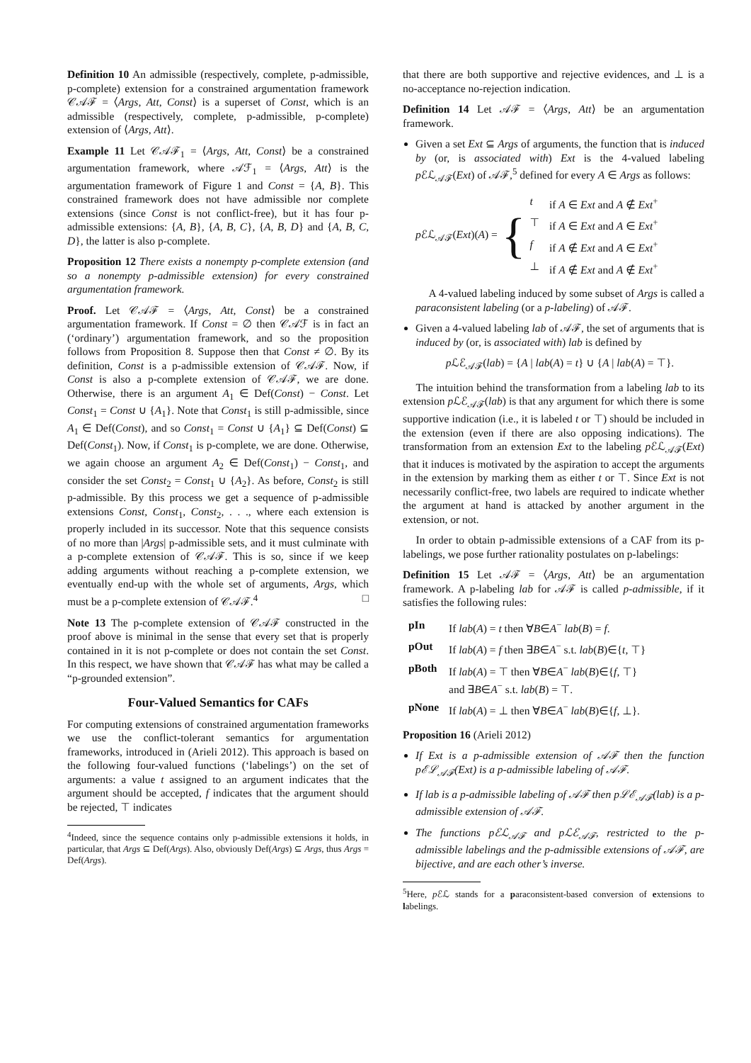Definition 10 An admissible (respectively, complete, p-admissible, p-complete) extension for a constrained argumentation framework 𝒞𝒜ℱ = ⟨Args, Att, Const⟩ is a superset of Const, which is an admissible (respectively, complete, p-admissible, p-complete) extension of ⟨Args, Att⟩.
Example 11 Let 𝒞𝒜ℱ<sub>1</sub> = ⟨Args, Att, Const⟩ be a constrained argumentation framework, where 𝒜ℱ<sub>1</sub> = ⟨Args, Att⟩ is the argumentation framework of Figure 1 and Const = {A, B}. This constrained framework does not have admissible nor complete extensions (since Const is not conflict-free), but it has four p-admissible extensions: {A, B}, {A, B, C}, {A, B, D} and {A, B, C, D}, the latter is also p-complete.
Proposition 12 There exists a nonempty p-complete extension (and so a nonempty p-admissible extension) for every constrained argumentation framework.
Proof. Let 𝒞𝒜ℱ = ⟨Args, Att, Const⟩ be a constrained argumentation framework. If Const = ∅ then 𝒞𝒜ℱ is in fact an (‘ordinary’) argumentation framework, and so the proposition follows from Proposition 8. Suppose then that Const ≠ ∅. By its definition, Const is a p-admissible extension of 𝒞𝒜ℱ. Now, if Const is also a p-complete extension of 𝒞𝒜ℱ, we are done. Otherwise, there is an argument A<sub>1</sub> ∈ Def(Const) − Const. Let Const<sub>1</sub> = Const ∪ {A<sub>1</sub>}. Note that Const<sub>1</sub> is still p-admissible, since A<sub>1</sub> ∈ Def(Const), and so Const<sub>1</sub> = Const ∪ {A<sub>1</sub>} ⊆ Def(Const) ⊆ Def(Const<sub>1</sub>). Now, if Const<sub>1</sub> is p-complete, we are done. Otherwise, we again choose an argument A<sub>2</sub> ∈ Def(Const<sub>1</sub>) − Const<sub>1</sub>, and consider the set Const<sub>2</sub> = Const<sub>1</sub> ∪ {A<sub>2</sub>}. As before, Const<sub>2</sub> is still p-admissible. By this process we get a sequence of p-admissible extensions Const, Const<sub>1</sub>, Const<sub>2</sub>, . . ., where each extension is properly included in its successor. Note that this sequence consists of no more than |Args| p-admissible sets, and it must culminate with a p-complete extension of 𝒞𝒜ℱ. This is so, since if we keep adding arguments without reaching a p-complete extension, we eventually end-up with the whole set of arguments, Args, which must be a p-complete extension of 𝒞𝒜ℱ.<sup>4</sup> □
Note 13 The p-complete extension of 𝒞𝒜ℱ constructed in the proof above is minimal in the sense that every set that is properly contained in it is not p-complete or does not contain the set Const. In this respect, we have shown that 𝒞𝒜ℱ has what may be called a “p-grounded extension”.
Four-Valued Semantics for CAFs
For computing extensions of constrained argumentation frameworks we use the conflict-tolerant semantics for argumentation frameworks, introduced in (Arieli 2012). This approach is based on the following four-valued functions (‘labelings’) on the set of arguments: a value t assigned to an argument indicates that the argument should be accepted, f indicates that the argument should be rejected, ⊤ indicates
<sup>4</sup> Indeed, since the sequence contains only p-admissible extensions it holds, in particular, that Args ⊆ Def(Args). Also, obviously Def(Args) ⊆ Args, thus Args = Def(Args).
that there are both supportive and rejective evidences, and ⊥ is a no-acceptance no-rejection indication.
Definition 14 Let 𝒜ℱ = ⟨Args, Att⟩ be an argumentation framework.
Given a set Ext ⊆ Args of arguments, the function that is induced by (or, is associated with) Ext is the 4-valued labeling p ℰℒ<sub>𝒜ℱ</sub>(Ext) of 𝒜ℱ,<sup>5</sup> defined for every A ∈ Args as follows:
p ℰℒ<sub>𝒜ℱ</sub>(Ext)(A) = {
| t | if A ∈ Ext and A ∉ Ext<sup>+</sup> |
| ⊤ | if A ∈ Ext and A ∈ Ext<sup>+</sup> |
| f | if A ∉ Ext and A ∈ Ext<sup>+</sup> |
| ⊥ | if A ∉ Ext and A ∉ Ext<sup>+</sup> |
A 4-valued labeling induced by some subset of Args is called a paraconsistent labeling (or a p-labeling) of 𝒜ℱ.
Given a 4-valued labeling lab of 𝒜ℱ, the set of arguments that is induced by (or, is associated with) lab is defined by
p ℒℰ<sub>𝒜ℱ</sub>(lab) = {A | lab(A) = t} ∪ {A | lab(A) = ⊤}.
The intuition behind the transformation from a labeling lab to its extension p ℒℰ<sub>𝒜ℱ</sub>(lab) is that any argument for which there is some supportive indication (i.e., it is labeled t or ⊤) should be included in the extension (even if there are also opposing indications). The transformation from an extension Ext to the labeling p ℰℒ<sub>𝒜ℱ</sub>(Ext) that it induces is motivated by the aspiration to accept the arguments in the extension by marking them as either t or ⊤. Since Ext is not necessarily conflict-free, two labels are required to indicate whether the argument at hand is attacked by another argument in the extension, or not.
In order to obtain p-admissible extensions of a CAF from its p-labelings, we pose further rationality postulates on p-labelings:
Definition 15 Let 𝒜ℱ = ⟨Args, Att⟩ be an argumentation framework. A p-labeling lab for 𝒜ℱ is called p-admissible, if it satisfies the following rules:
| pIn | If lab ( A ) = t then ∀ B ∈ A<sup>−</sup> lab ( B ) = f . |
| pOut | If lab ( A ) = f then ∃ B ∈ A<sup>−</sup> s.t. lab ( B )∈{ t , ⊤} |
| pBoth | If lab ( A ) = ⊤ then ∀ B ∈ A<sup>−</sup> lab ( B )∈{ f , ⊤} and ∃ B ∈ A<sup>−</sup> s.t. lab ( B ) = ⊤. |
| pNone | If lab ( A ) = ⊥ then ∀ B ∈ A<sup>−</sup> lab ( B )∈{ f , ⊥}. |
Proposition 16 (Arieli 2012)
If Ext is a p-admissible extension of 𝒜ℱ then the function p ℰℒ<sub>𝒜ℱ</sub>(Ext) is a p-admissible labeling of 𝒜ℱ.
If lab is a p-admissible labeling of 𝒜ℱ then p ℒℰ<sub>𝒜ℱ</sub>(lab) is a p-admissible extension of 𝒜ℱ.
The functions p ℰℒ<sub>𝒜ℱ</sub> and p ℒℰ<sub>𝒜ℱ</sub>, restricted to the p-admissible labelings and the p-admissible extensions of 𝒜ℱ, are bijective, and are each other’s inverse.
<sup>5</sup> Here, p ℰℒ stands for a paraconsistent-based conversion of extensions to labelings.